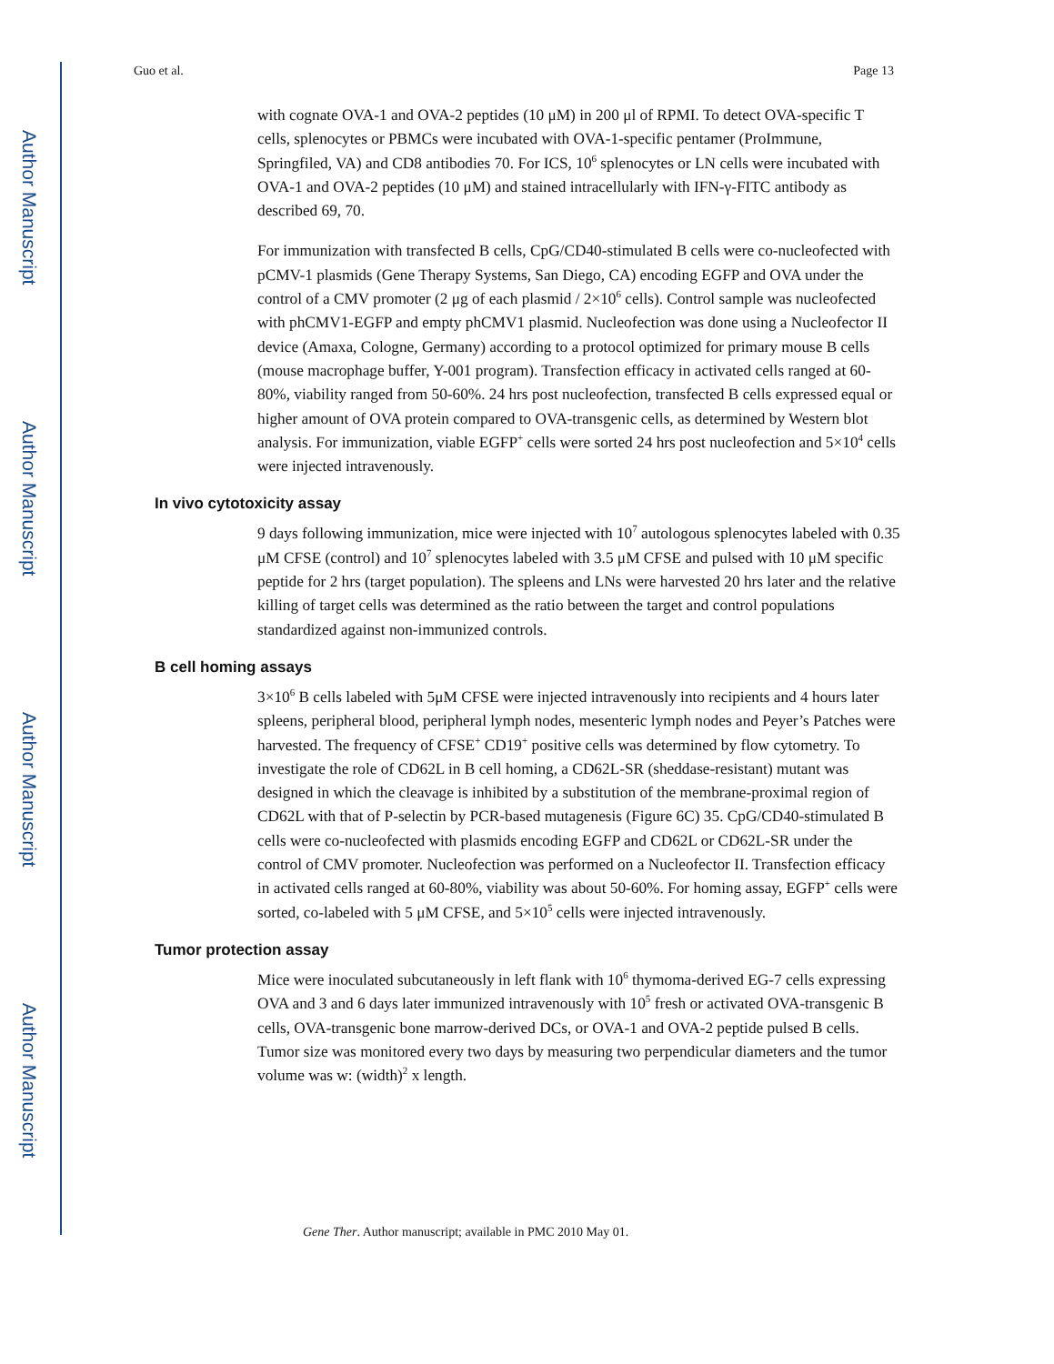Author Manuscript
Author Manuscript
Author Manuscript
Author Manuscript
Guo et al. Page 13
with cognate OVA-1 and OVA-2 peptides (10 μM) in 200 μl of RPMI. To detect OVA-specific T cells, splenocytes or PBMCs were incubated with OVA-1-specific pentamer (ProImmune, Springfiled, VA) and CD8 antibodies 70. For ICS, 10<sup>6</sup> splenocytes or LN cells were incubated with OVA-1 and OVA-2 peptides (10 μM) and stained intracellularly with IFN-γ-FITC antibody as described 69, 70.
For immunization with transfected B cells, CpG/CD40-stimulated B cells were co-nucleofected with pCMV-1 plasmids (Gene Therapy Systems, San Diego, CA) encoding EGFP and OVA under the control of a CMV promoter (2 μg of each plasmid / 2×10<sup>6</sup> cells). Control sample was nucleofected with phCMV1-EGFP and empty phCMV1 plasmid. Nucleofection was done using a Nucleofector II device (Amaxa, Cologne, Germany) according to a protocol optimized for primary mouse B cells (mouse macrophage buffer, Y-001 program). Transfection efficacy in activated cells ranged at 60-80%, viability ranged from 50-60%. 24 hrs post nucleofection, transfected B cells expressed equal or higher amount of OVA protein compared to OVA-transgenic cells, as determined by Western blot analysis. For immunization, viable EGFP<sup>+</sup> cells were sorted 24 hrs post nucleofection and 5×10<sup>4</sup> cells were injected intravenously.
In vivo cytotoxicity assay
9 days following immunization, mice were injected with 10<sup>7</sup> autologous splenocytes labeled with 0.35 μM CFSE (control) and 10<sup>7</sup> splenocytes labeled with 3.5 μM CFSE and pulsed with 10 μM specific peptide for 2 hrs (target population). The spleens and LNs were harvested 20 hrs later and the relative killing of target cells was determined as the ratio between the target and control populations standardized against non-immunized controls.
B cell homing assays
3×10<sup>6</sup> B cells labeled with 5μM CFSE were injected intravenously into recipients and 4 hours later spleens, peripheral blood, peripheral lymph nodes, mesenteric lymph nodes and Peyer’s Patches were harvested. The frequency of CFSE<sup>+</sup> CD19<sup>+</sup> positive cells was determined by flow cytometry. To investigate the role of CD62L in B cell homing, a CD62L-SR (sheddase-resistant) mutant was designed in which the cleavage is inhibited by a substitution of the membrane-proximal region of CD62L with that of P-selectin by PCR-based mutagenesis (Figure 6C) 35. CpG/CD40-stimulated B cells were co-nucleofected with plasmids encoding EGFP and CD62L or CD62L-SR under the control of CMV promoter. Nucleofection was performed on a Nucleofector II. Transfection efficacy in activated cells ranged at 60-80%, viability was about 50-60%. For homing assay, EGFP<sup>+</sup> cells were sorted, co-labeled with 5 μM CFSE, and 5×10<sup>5</sup> cells were injected intravenously.
Tumor protection assay
Mice were inoculated subcutaneously in left flank with 10<sup>6</sup> thymoma-derived EG-7 cells expressing OVA and 3 and 6 days later immunized intravenously with 10<sup>5</sup> fresh or activated OVA-transgenic B cells, OVA-transgenic bone marrow-derived DCs, or OVA-1 and OVA-2 peptide pulsed B cells. Tumor size was monitored every two days by measuring two perpendicular diameters and the tumor volume was w: (width)<sup>2</sup> x length.
Gene Ther. Author manuscript; available in PMC 2010 May 01.